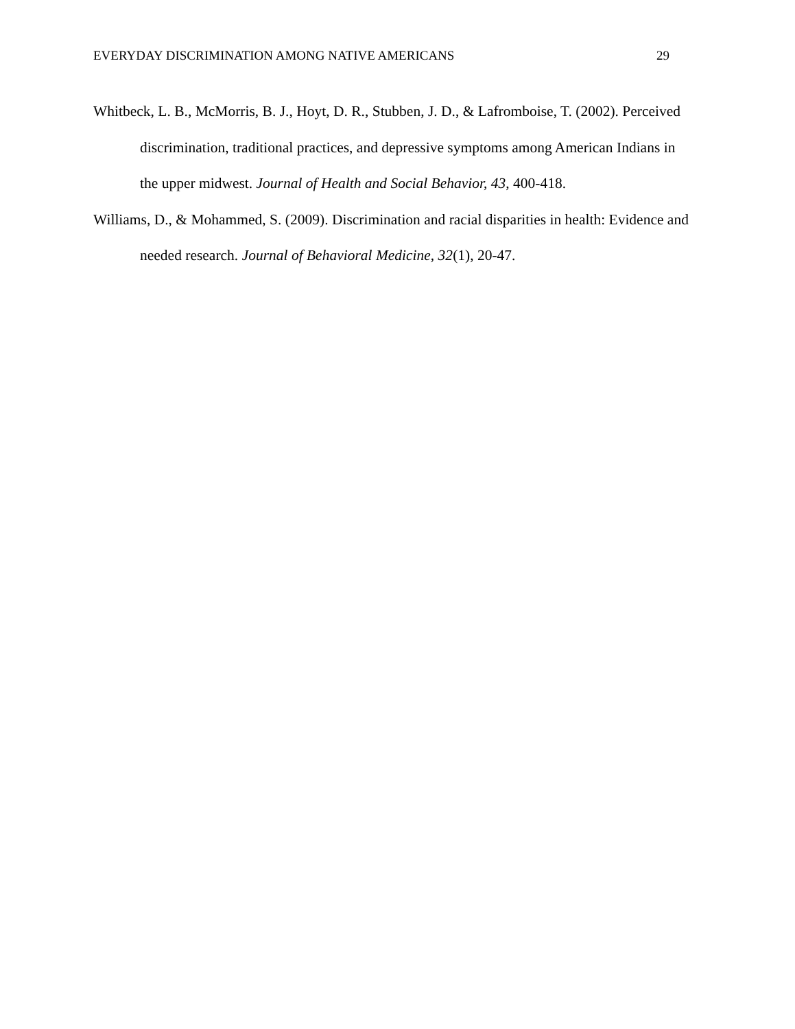EVERYDAY DISCRIMINATION AMONG NATIVE AMERICANS 29
Whitbeck, L. B., McMorris, B. J., Hoyt, D. R., Stubben, J. D., & Lafromboise, T. (2002). Perceived discrimination, traditional practices, and depressive symptoms among American Indians in the upper midwest. Journal of Health and Social Behavior, 43, 400-418.
Williams, D., & Mohammed, S. (2009). Discrimination and racial disparities in health: Evidence and needed research. Journal of Behavioral Medicine, 32(1), 20-47.